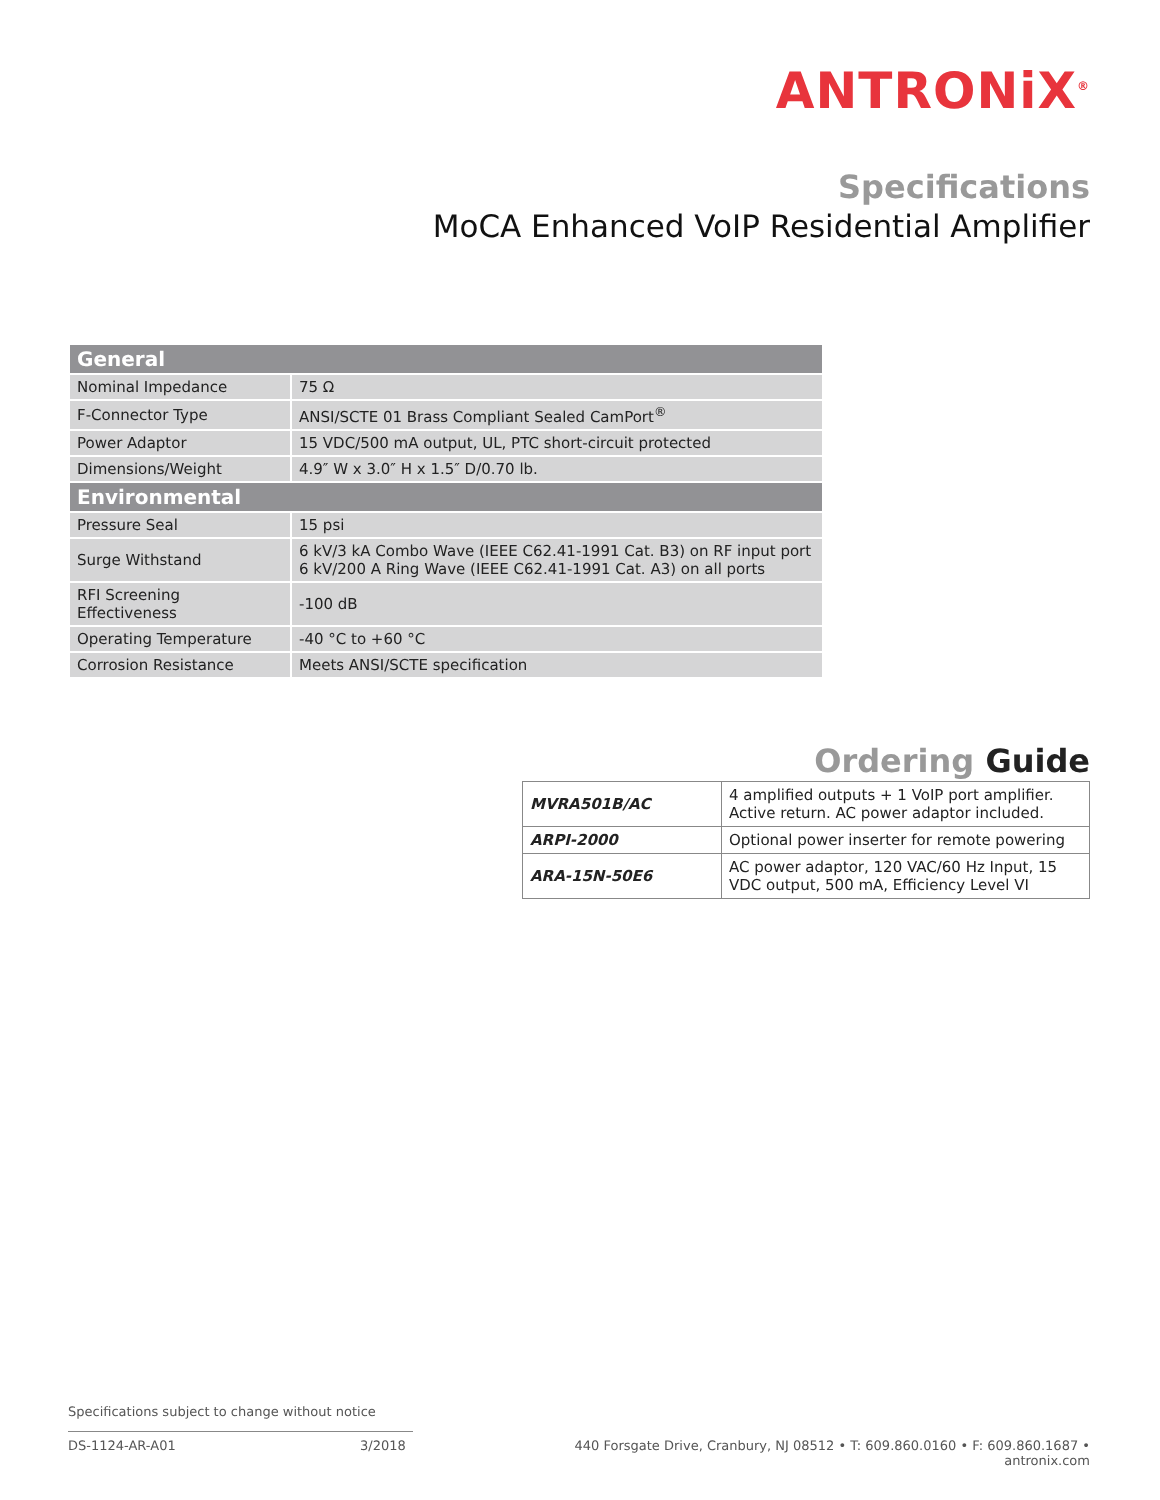ANTRONiX<sup>®</sup>
Specifications
MoCA Enhanced VoIP Residential Amplifier
| General | |
| --- | --- |
| Nominal Impedance | 75 Ω |
| F-Connector Type | ANSI/SCTE 01 Brass Compliant Sealed CamPort<sup>®</sup> |
| Power Adaptor | 15 VDC/500 mA output, UL, PTC short-circuit protected |
| Dimensions/Weight | 4.9″ W x 3.0″ H x 1.5″ D/0.70 lb. |
| Environmental | |
| Pressure Seal | 15 psi |
| Surge Withstand | 6 kV/3 kA Combo Wave (IEEE C62.41-1991 Cat. B3) on RF input port 6 kV/200 A Ring Wave (IEEE C62.41-1991 Cat. A3) on all ports |
| RFI Screening Effectiveness | -100 dB |
| Operating Temperature | -40 °C to +60 °C |
| Corrosion Resistance | Meets ANSI/SCTE specification |
Ordering Guide
| MVRA501B/AC | 4 amplified outputs + 1 VoIP port amplifier. Active return. AC power adaptor included. |
| ARPI-2000 | Optional power inserter for remote powering |
| ARA-15N-50E6 | AC power adaptor, 120 VAC/60 Hz Input, 15 VDC output, 500 mA, Efficiency Level VI |
Specifications subject to change without notice
DS-1124-AR-A01 3/2018 440 Forsgate Drive, Cranbury, NJ 08512 • T: 609.860.0160 • F: 609.860.1687 • antronix.com